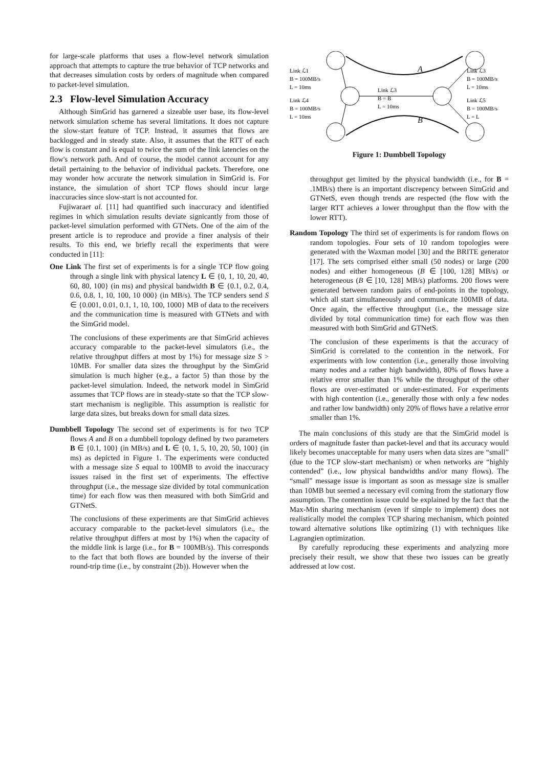for large-scale platforms that uses a flow-level network simulation approach that attempts to capture the true behavior of TCP networks and that decreases simulation costs by orders of magnitude when compared to packet-level simulation.
2.3 Flow-level Simulation Accuracy
Although SimGrid has garnered a sizeable user base, its flow-level network simulation scheme has several limitations. It does not capture the slow-start feature of TCP. Instead, it assumes that flows are backlogged and in steady state. Also, it assumes that the RTT of each flow is constant and is equal to twice the sum of the link latencies on the flow's network path. And of course, the model cannot account for any detail pertaining to the behavior of individual packets. Therefore, one may wonder how accurate the network simulation in SimGrid is. For instance, the simulation of short TCP flows should incur large inaccuracies since slow-start is not accounted for.
Fujiwaraet al. [11] had quantified such inaccuracy and identified regimes in which simulation results deviate signicantly from those of packet-level simulation performed with GTNets. One of the aim of the present article is to reproduce and provide a finer analysis of their results. To this end, we briefly recall the experiments that were conducted in [11]:
One Link The first set of experiments is for a single TCP flow going through a single link with physical latency L ∈ {0, 1, 10, 20, 40, 60, 80, 100} (in ms) and physical bandwidth B ∈ {0.1, 0.2, 0.4, 0.6, 0.8, 1, 10, 100, 10 000} (in MB/s). The TCP senders send S ∈ {0.001, 0.01, 0.1, 1, 10, 100, 1000} MB of data to the receivers and the communication time is measured with GTNets and with the SimGrid model.
The conclusions of these experiments are that SimGrid achieves accuracy comparable to the packet-level simulators (i.e., the relative throughput differs at most by 1%) for message size S > 10MB. For smaller data sizes the throughput by the SimGrid simulation is much higher (e.g., a factor 5) than those by the packet-level simulation. Indeed, the network model in SimGrid assumes that TCP flows are in steady-state so that the TCP slow-start mechanism is negligible. This assumption is realistic for large data sizes, but breaks down for small data sizes.
Dumbbell Topology The second set of experiments is for two TCP flows A and B on a dumbbell topology defined by two parameters B ∈ {0.1, 100} (in MB/s) and L ∈ {0, 1, 5, 10, 20, 50, 100} (in ms) as depicted in Figure 1. The experiments were conducted with a message size S equal to 100MB to avoid the inaccuracy issues raised in the first set of experiments. The effective throughput (i.e., the message size divided by total communication time) for each flow was then measured with both SimGrid and GTNetS.
The conclusions of these experiments are that SimGrid achieves accuracy comparable to the packet-level simulators (i.e., the relative throughput differs at most by 1%) when the capacity of the middle link is large (i.e., for B = 100MB/s). This corresponds to the fact that both flows are bounded by the inverse of their round-trip time (i.e., by constraint (2b)). However when the
Link ℒ1
B = 100MB/s
L = 10ms
Link ℒ4
B = 100MB/s
L = 10ms
Link ℒ3
B = B
L = 10ms
Link ℒ3
B = 100MB/s
L = 10ms
Link ℒ5
B = 100MB/s
L = L
A
B
Figure 1: Dumbbell Topology
throughput get limited by the physical bandwidth (i.e., for B = .1MB/s) there is an important discrepency between SimGrid and GTNetS, even though trends are respected (the flow with the larger RTT achieves a lower throughput than the flow with the lower RTT).
Random Topology The third set of experiments is for random flows on random topologies. Four sets of 10 random topologies were generated with the Waxman model [30] and the BRITE generator [17]. The sets comprised either small (50 nodes) or large (200 nodes) and either homogeneous (B ∈ [100, 128] MB/s) or heterogeneous (B ∈ [10, 128] MB/s) platforms. 200 flows were generated between random pairs of end-points in the topology, which all start simultaneously and communicate 100MB of data. Once again, the effective throughput (i.e., the message size divided by total communication time) for each flow was then measured with both SimGrid and GTNetS.
The conclusion of these experiments is that the accuracy of SimGrid is correlated to the contention in the network. For experiments with low contention (i.e., generally those involving many nodes and a rather high bandwidth), 80% of flows have a relative error smaller than 1% while the throughput of the other flows are over-estimated or under-estimated. For experiments with high contention (i.e., generally those with only a few nodes and rather low bandwidth) only 20% of flows have a relative error smaller than 1%.
The main conclusions of this study are that the SimGrid model is orders of magnitude faster than packet-level and that its accuracy would likely becomes unacceptable for many users when data sizes are “small” (due to the TCP slow-start mechanism) or when networks are “highly contended” (i.e., low physical bandwidths and/or many flows). The “small” message issue is important as soon as message size is smaller than 10MB but seemed a necessary evil coming from the stationary flow assumption. The contention issue could be explained by the fact that the Max-Min sharing mechanism (even if simple to implement) does not realistically model the complex TCP sharing mechanism, which pointed toward alternative solutions like optimizing (1) with techniques like Lagrangien optimization.
By carefully reproducing these experiments and analyzing more precisely their result, we show that these two issues can be greatly addressed at low cost.